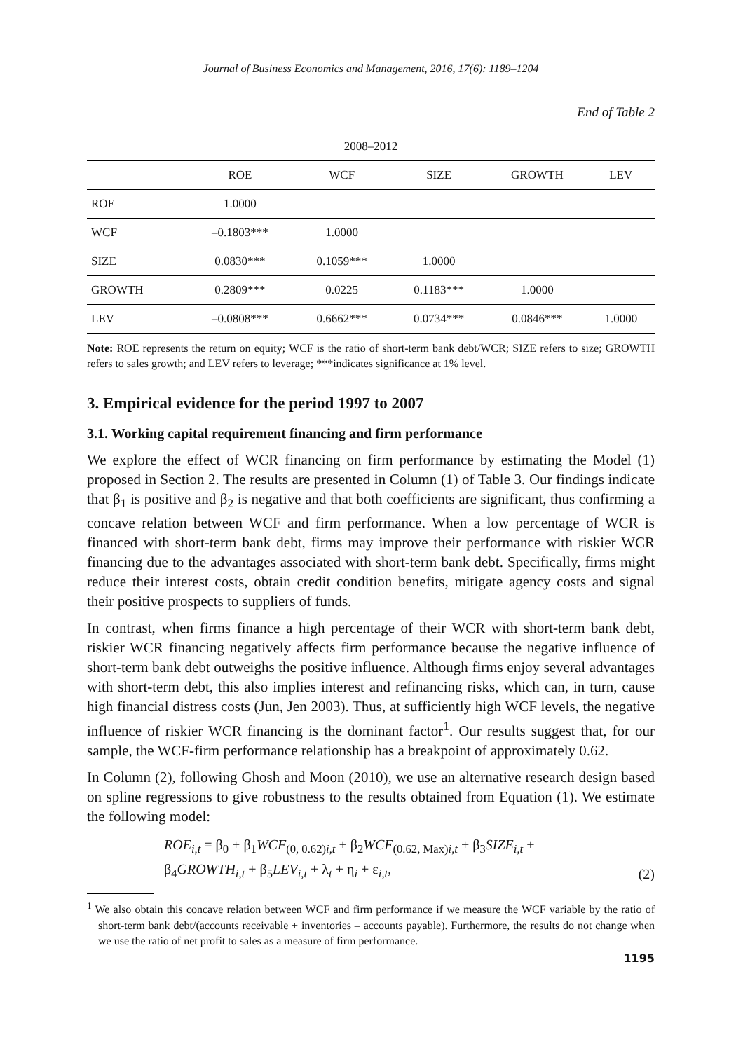Journal of Business Economics and Management, 2016, 17(6): 1189–1204
End of Table 2
| 2008–2012 | | | | | |
| --- | --- | --- | --- | --- | --- |
| | ROE | WCF | SIZE | GROWTH | LEV |
| ROE | 1.0000 | | | | |
| WCF | –0.1803*** | 1.0000 | | | |
| SIZE | 0.0830*** | 0.1059*** | 1.0000 | | |
| GROWTH | 0.2809*** | 0.0225 | 0.1183*** | 1.0000 | |
| LEV | –0.0808*** | 0.6662*** | 0.0734*** | 0.0846*** | 1.0000 |
Note: ROE represents the return on equity; WCF is the ratio of short-term bank debt/WCR; SIZE refers to size; GROWTH refers to sales growth; and LEV refers to leverage; ***indicates significance at 1% level.
3. Empirical evidence for the period 1997 to 2007
3.1. Working capital requirement financing and firm performance
We explore the effect of WCR financing on firm performance by estimating the Model (1) proposed in Section 2. The results are presented in Column (1) of Table 3. Our findings indicate that β<sub>1</sub> is positive and β<sub>2</sub> is negative and that both coefficients are significant, thus confirming a concave relation between WCF and firm performance. When a low percentage of WCR is financed with short-term bank debt, firms may improve their performance with riskier WCR financing due to the advantages associated with short-term bank debt. Specifically, firms might reduce their interest costs, obtain credit condition benefits, mitigate agency costs and signal their positive prospects to suppliers of funds.
In contrast, when firms finance a high percentage of their WCR with short-term bank debt, riskier WCR financing negatively affects firm performance because the negative influence of short-term bank debt outweighs the positive influence. Although firms enjoy several advantages with short-term debt, this also implies interest and refinancing risks, which can, in turn, cause high financial distress costs (Jun, Jen 2003). Thus, at sufficiently high WCF levels, the negative influence of riskier WCR financing is the dominant factor<sup>1</sup>. Our results suggest that, for our sample, the WCF-firm performance relationship has a breakpoint of approximately 0.62.
In Column (2), following Ghosh and Moon (2010), we use an alternative research design based on spline regressions to give robustness to the results obtained from Equation (1). We estimate the following model:
ROE<sub>i,t</sub> = β<sub>0</sub> + β<sub>1</sub>WCF<sub>(0, 0.62)i,t</sub> + β<sub>2</sub>WCF<sub>(0.62, Max)i,t</sub> + β<sub>3</sub>SIZE<sub>i,t</sub> +
β<sub>4</sub>GROWTH<sub>i,t</sub> + β<sub>5</sub>LEV<sub>i,t</sub> + λ<sub>t</sub> + η<sub>i</sub> + ε<sub>i,t</sub>,
(2)
<sup>1</sup> We also obtain this concave relation between WCF and firm performance if we measure the WCF variable by the ratio of short-term bank debt/(accounts receivable + inventories – accounts payable). Furthermore, the results do not change when we use the ratio of net profit to sales as a measure of firm performance.
1195